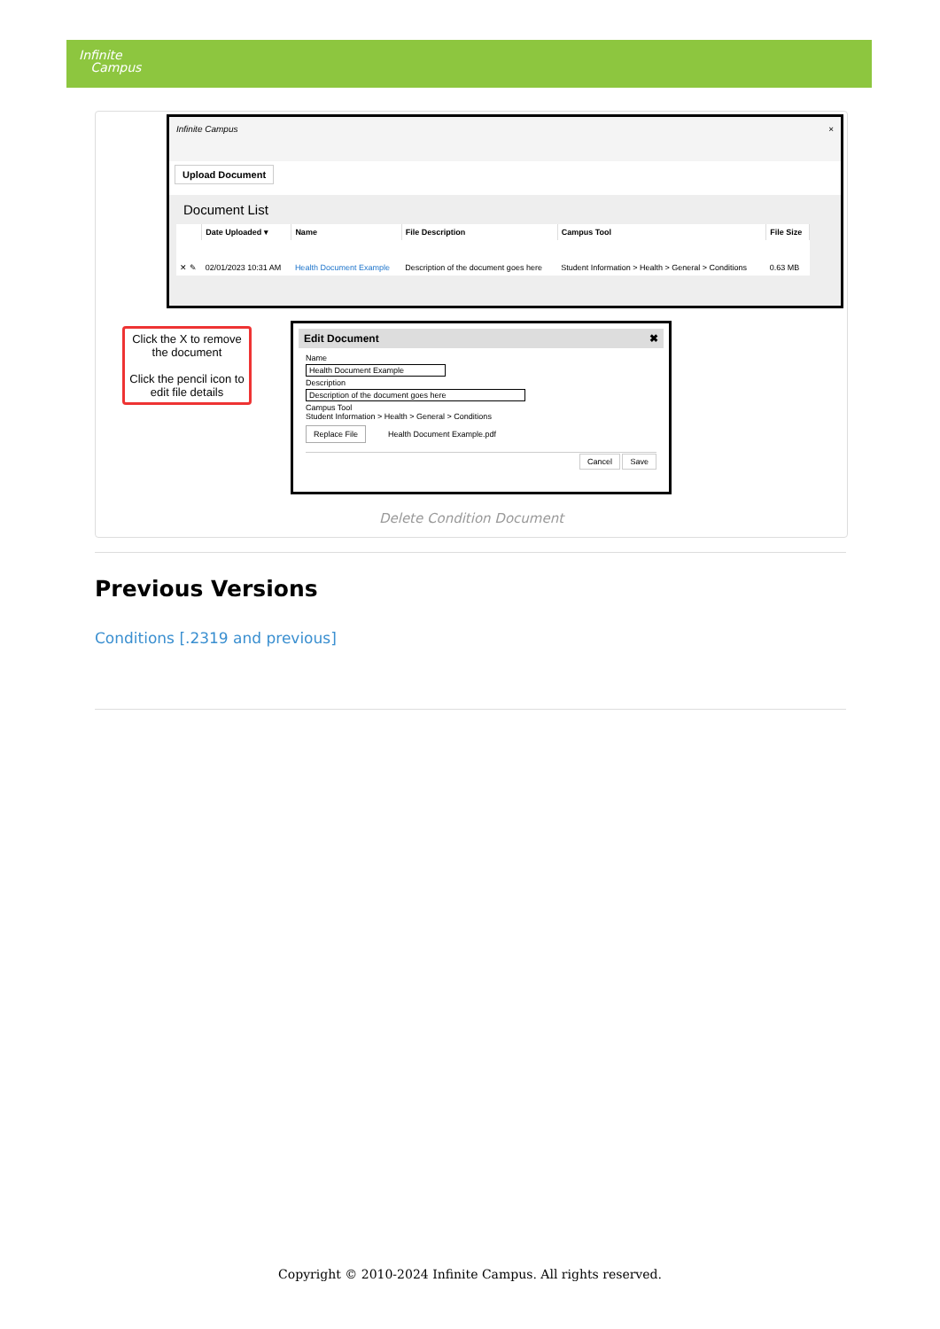Infinite
Campus
Infinite Campus ×
Upload Document
Document List
| | Date Uploaded ▾ | Name | File Description | Campus Tool | File Size |
| --- | --- | --- | --- | --- | --- |
| ✕ ✎ | 02/01/2023 10:31 AM | Health Document Example | Description of the document goes here | Student Information > Health > General > Conditions | 0.63 MB |
Click the X to remove the document
Click the pencil icon to edit file details
Edit Document ✖
Name
Health Document Example
Description
Description of the document goes here
Campus Tool
Student Information > Health > General > Conditions
Replace File Health Document Example.pdf
Cancel Save
Delete Condition Document
Previous Versions
Conditions [.2319 and previous]
Copyright © 2010-2024 Infinite Campus. All rights reserved.